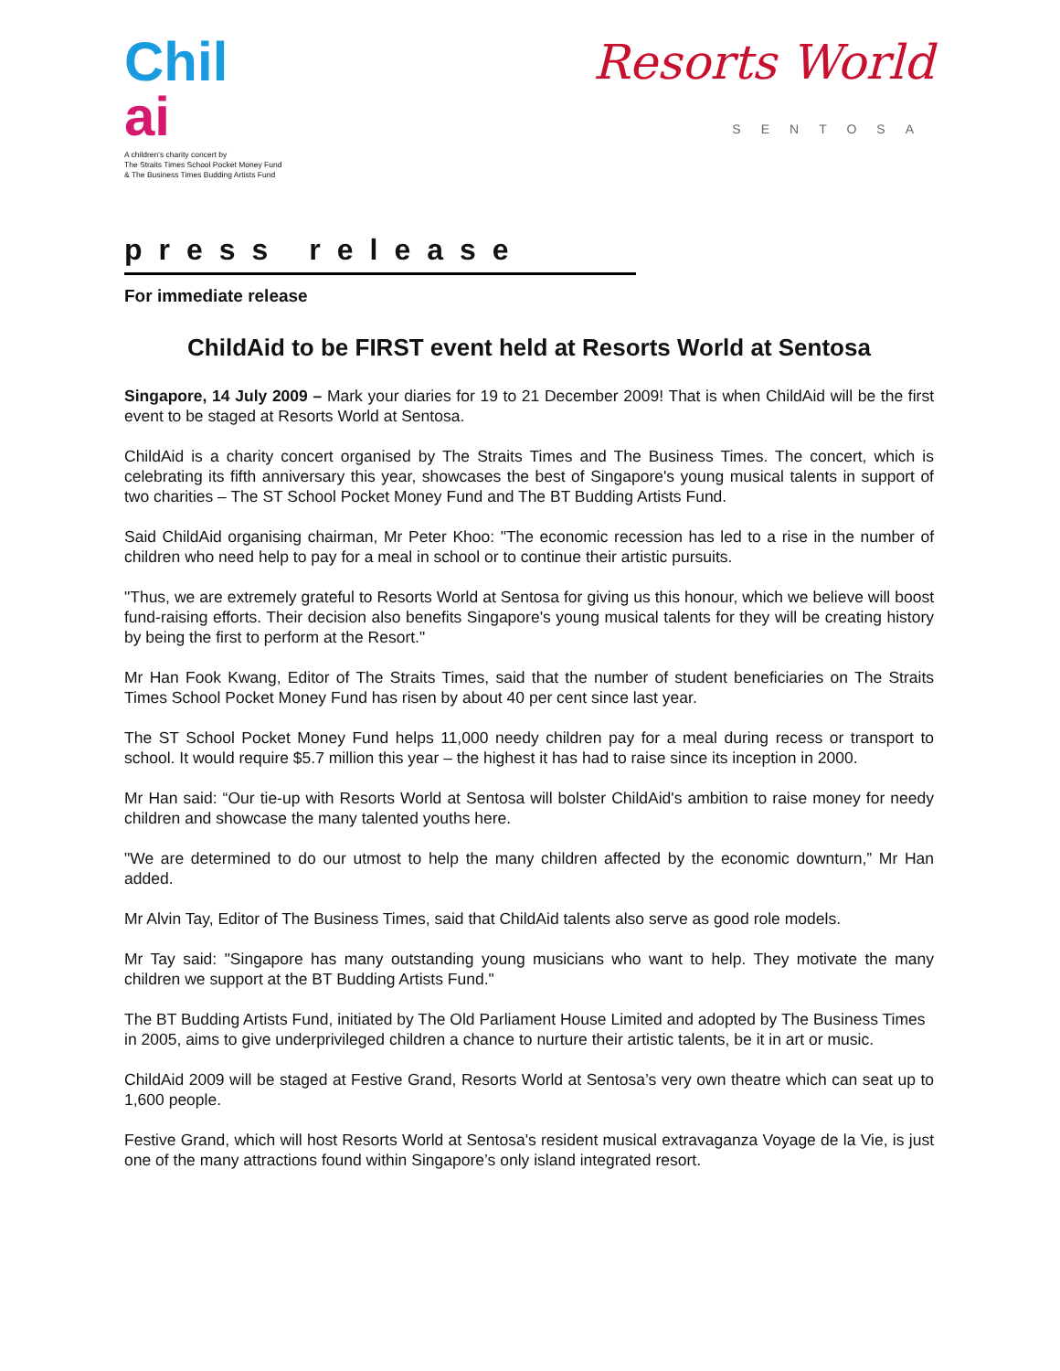Chil
ai
A children's charity concert by
The Straits Times School Pocket Money Fund
& The Business Times Budding Artists Fund
Resorts World
SENTOSA
press release
For immediate release
ChildAid to be FIRST event held at Resorts World at Sentosa
Singapore, 14 July 2009 – Mark your diaries for 19 to 21 December 2009! That is when ChildAid will be the first event to be staged at Resorts World at Sentosa.
ChildAid is a charity concert organised by The Straits Times and The Business Times. The concert, which is celebrating its fifth anniversary this year, showcases the best of Singapore's young musical talents in support of two charities – The ST School Pocket Money Fund and The BT Budding Artists Fund.
Said ChildAid organising chairman, Mr Peter Khoo: "The economic recession has led to a rise in the number of children who need help to pay for a meal in school or to continue their artistic pursuits.
"Thus, we are extremely grateful to Resorts World at Sentosa for giving us this honour, which we believe will boost fund-raising efforts. Their decision also benefits Singapore's young musical talents for they will be creating history by being the first to perform at the Resort."
Mr Han Fook Kwang, Editor of The Straits Times, said that the number of student beneficiaries on The Straits Times School Pocket Money Fund has risen by about 40 per cent since last year.
The ST School Pocket Money Fund helps 11,000 needy children pay for a meal during recess or transport to school. It would require $5.7 million this year – the highest it has had to raise since its inception in 2000.
Mr Han said: “Our tie-up with Resorts World at Sentosa will bolster ChildAid's ambition to raise money for needy children and showcase the many talented youths here.
"We are determined to do our utmost to help the many children affected by the economic downturn,” Mr Han added.
Mr Alvin Tay, Editor of The Business Times, said that ChildAid talents also serve as good role models.
Mr Tay said: "Singapore has many outstanding young musicians who want to help. They motivate the many children we support at the BT Budding Artists Fund."
The BT Budding Artists Fund, initiated by The Old Parliament House Limited and adopted by The Business Times in 2005, aims to give underprivileged children a chance to nurture their artistic talents, be it in art or music.
ChildAid 2009 will be staged at Festive Grand, Resorts World at Sentosa’s very own theatre which can seat up to 1,600 people.
Festive Grand, which will host Resorts World at Sentosa's resident musical extravaganza Voyage de la Vie, is just one of the many attractions found within Singapore’s only island integrated resort.